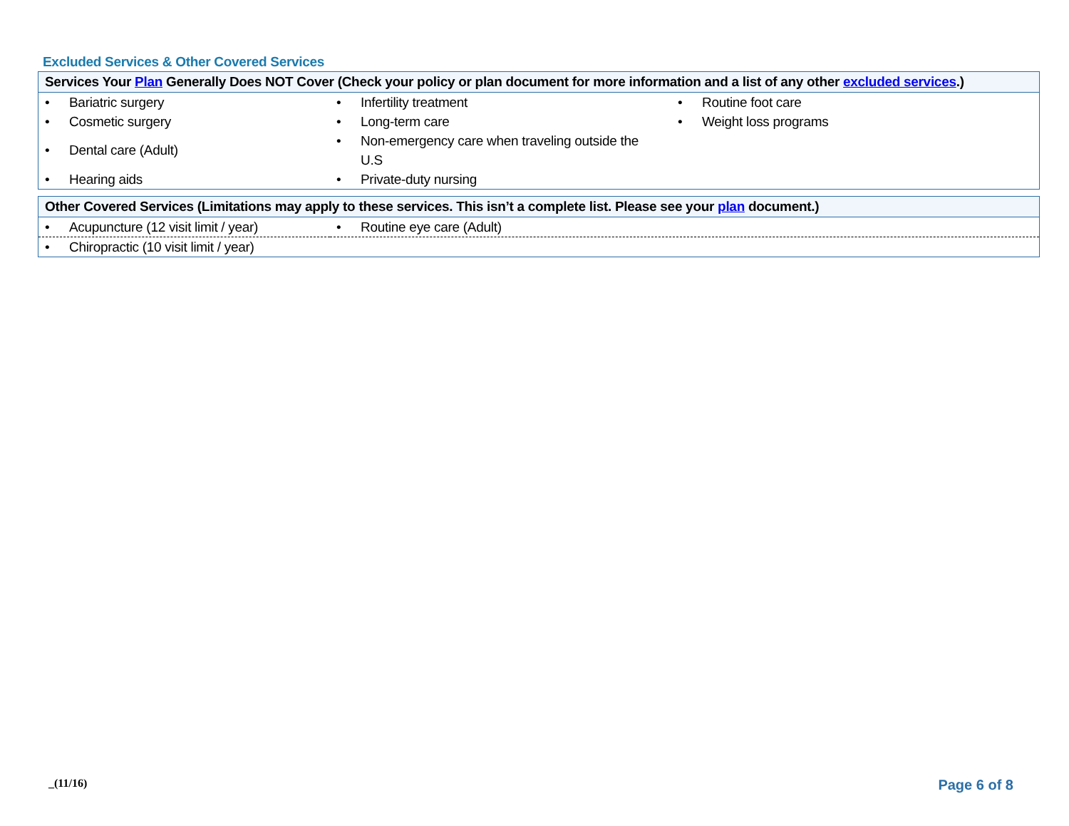Excluded Services & Other Covered Services
| Services Your Plan Generally Does NOT Cover (Check your policy or plan document for more information and a list of any other excluded services .) | | |
| --- | --- | --- |
| • Bariatric surgery • Cosmetic surgery • Dental care (Adult) • Hearing aids | • Infertility treatment • Long-term care • Non-emergency care when traveling outside the U.S • Private-duty nursing | • Routine foot care • Weight loss programs |
| Other Covered Services (Limitations may apply to these services. This isn’t a complete list. Please see your plan document.) | |
| --- | --- |
| • Acupuncture (12 visit limit / year) | • Routine eye care (Adult) |
| • Chiropractic (10 visit limit / year) | |
_(11/16) Page 6 of 8